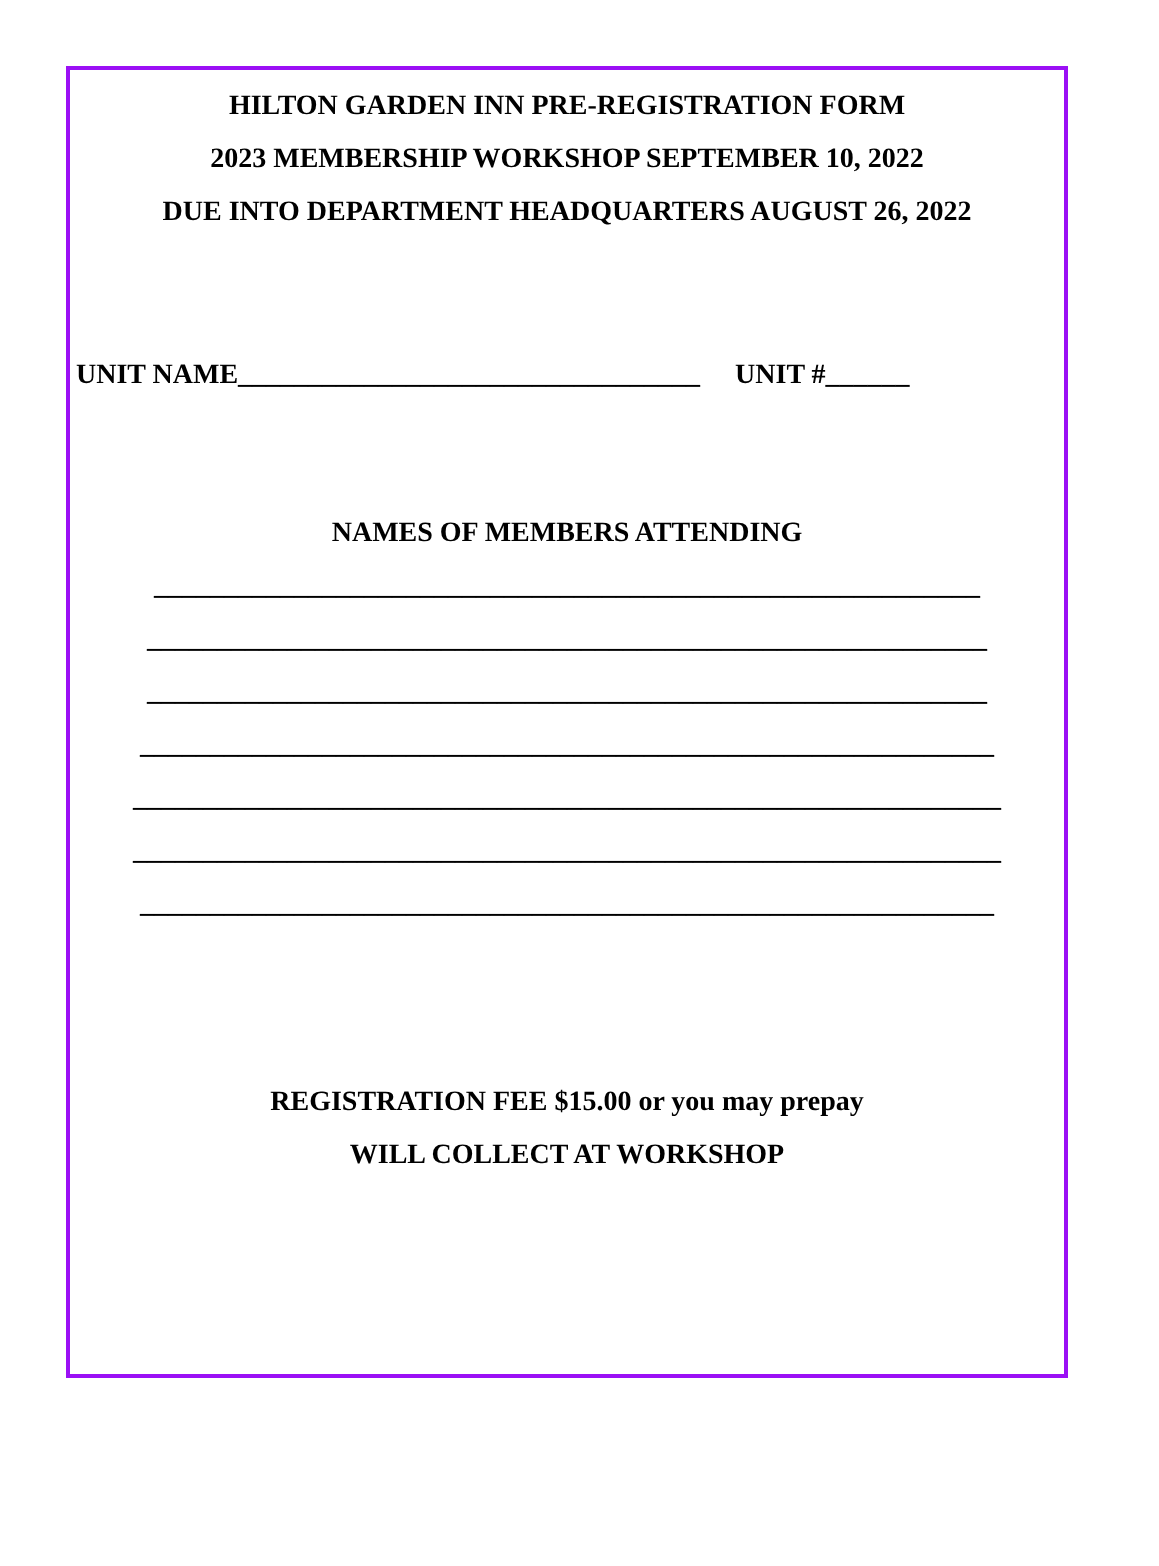HILTON GARDEN INN PRE-REGISTRATION FORM
2023 MEMBERSHIP WORKSHOP SEPTEMBER 10, 2022
DUE INTO DEPARTMENT HEADQUARTERS AUGUST 26, 2022
UNIT NAME_________________________________ UNIT #______
NAMES OF MEMBERS ATTENDING
___________________________________________________________
____________________________________________________________
____________________________________________________________
_____________________________________________________________
______________________________________________________________
______________________________________________________________
_____________________________________________________________
REGISTRATION FEE $15.00 or you may prepay
WILL COLLECT AT WORKSHOP